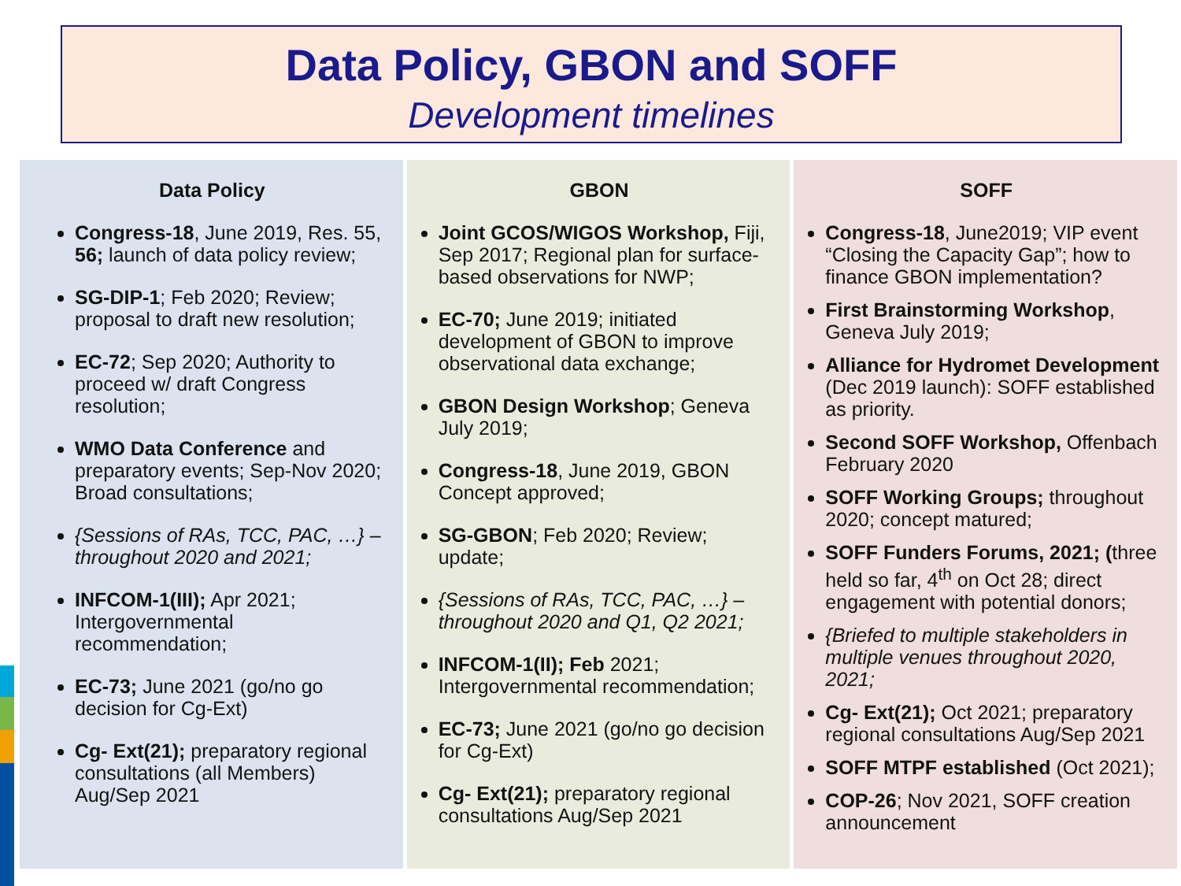Data Policy, GBON and SOFF
Development timelines
Data Policy
Congress-18, June 2019, Res. 55, 56; launch of data policy review;
SG-DIP-1; Feb 2020; Review; proposal to draft new resolution;
EC-72; Sep 2020; Authority to proceed w/ draft Congress resolution;
WMO Data Conference and preparatory events; Sep-Nov 2020; Broad consultations;
{Sessions of RAs, TCC, PAC, …} – throughout 2020 and 2021;
INFCOM-1(III); Apr 2021; Intergovernmental recommendation;
EC-73; June 2021 (go/no go decision for Cg-Ext)
Cg- Ext(21); preparatory regional consultations (all Members) Aug/Sep 2021
GBON
Joint GCOS/WIGOS Workshop, Fiji, Sep 2017; Regional plan for surface-based observations for NWP;
EC-70; June 2019; initiated development of GBON to improve observational data exchange;
GBON Design Workshop; Geneva July 2019;
Congress-18, June 2019, GBON Concept approved;
SG-GBON; Feb 2020; Review; update;
{Sessions of RAs, TCC, PAC, …} – throughout 2020 and Q1, Q2 2021;
INFCOM-1(II); Feb 2021; Intergovernmental recommendation;
EC-73; June 2021 (go/no go decision for Cg-Ext)
Cg- Ext(21); preparatory regional consultations Aug/Sep 2021
SOFF
Congress-18, June2019; VIP event “Closing the Capacity Gap”; how to finance GBON implementation?
First Brainstorming Workshop, Geneva July 2019;
Alliance for Hydromet Development (Dec 2019 launch): SOFF established as priority.
Second SOFF Workshop, Offenbach February 2020
SOFF Working Groups; throughout 2020; concept matured;
SOFF Funders Forums, 2021; (three held so far, 4<sup>th</sup> on Oct 28; direct engagement with potential donors;
{Briefed to multiple stakeholders in multiple venues throughout 2020, 2021;
Cg- Ext(21); Oct 2021; preparatory regional consultations Aug/Sep 2021
SOFF MTPF established (Oct 2021);
COP-26; Nov 2021, SOFF creation announcement